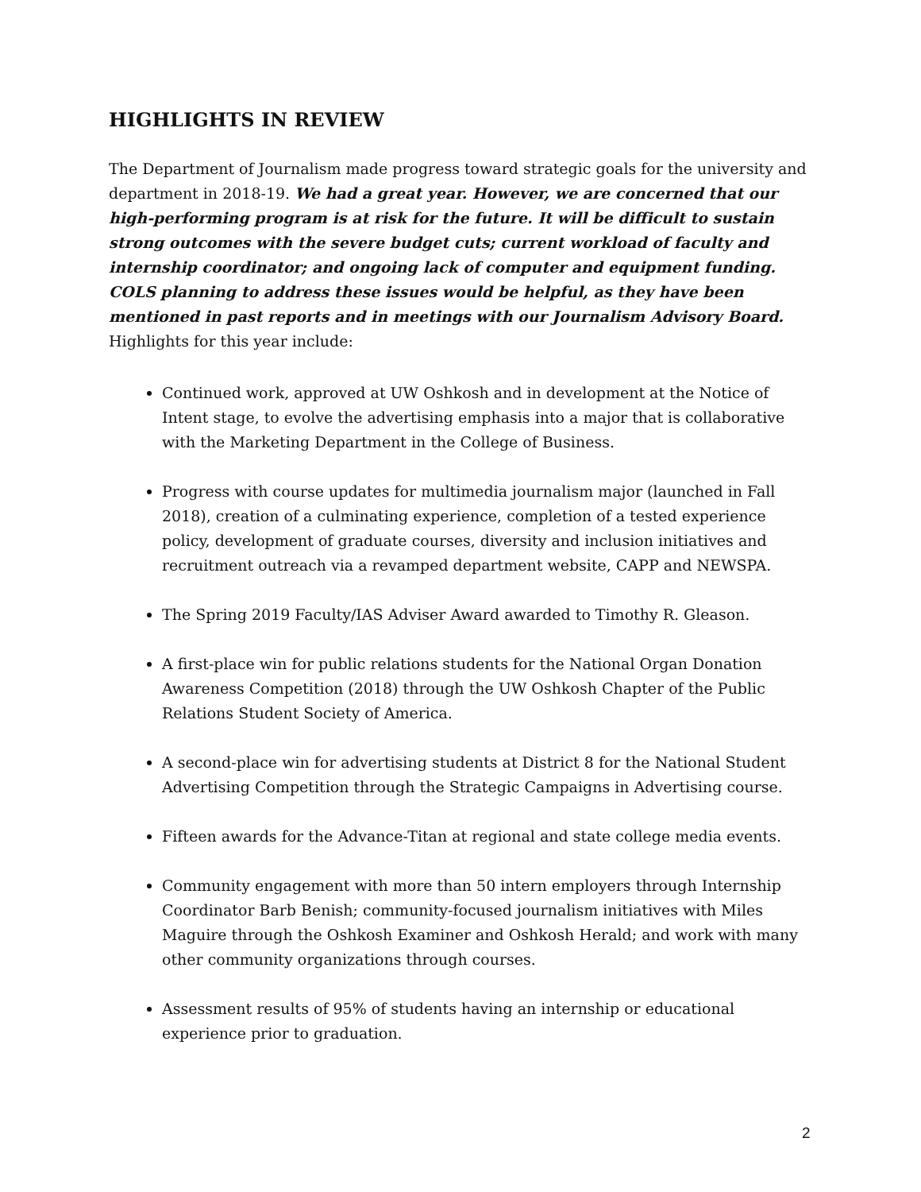HIGHLIGHTS IN REVIEW
The Department of Journalism made progress toward strategic goals for the university and department in 2018-19. We had a great year. However, we are concerned that our high-performing program is at risk for the future. It will be difficult to sustain strong outcomes with the severe budget cuts; current workload of faculty and internship coordinator; and ongoing lack of computer and equipment funding. COLS planning to address these issues would be helpful, as they have been mentioned in past reports and in meetings with our Journalism Advisory Board. Highlights for this year include:
Continued work, approved at UW Oshkosh and in development at the Notice of Intent stage, to evolve the advertising emphasis into a major that is collaborative with the Marketing Department in the College of Business.
Progress with course updates for multimedia journalism major (launched in Fall 2018), creation of a culminating experience, completion of a tested experience policy, development of graduate courses, diversity and inclusion initiatives and recruitment outreach via a revamped department website, CAPP and NEWSPA.
The Spring 2019 Faculty/IAS Adviser Award awarded to Timothy R. Gleason.
A first-place win for public relations students for the National Organ Donation Awareness Competition (2018) through the UW Oshkosh Chapter of the Public Relations Student Society of America.
A second-place win for advertising students at District 8 for the National Student Advertising Competition through the Strategic Campaigns in Advertising course.
Fifteen awards for the Advance-Titan at regional and state college media events.
Community engagement with more than 50 intern employers through Internship Coordinator Barb Benish; community-focused journalism initiatives with Miles Maguire through the Oshkosh Examiner and Oshkosh Herald; and work with many other community organizations through courses.
Assessment results of 95% of students having an internship or educational experience prior to graduation.
2